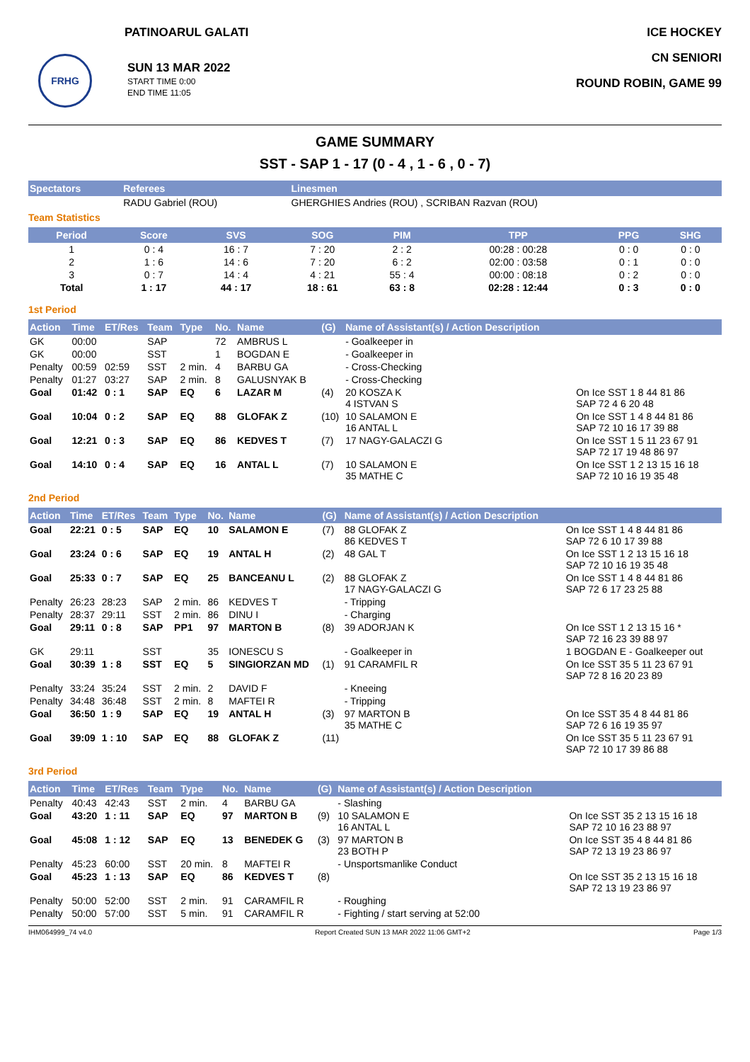PATINOARUL GALATI
FRHG
SUN 13 MAR 2022
START TIME 0:00
END TIME 11:05
ICE HOCKEY
CN SENIORI
ROUND ROBIN, GAME 99
GAME SUMMARY
SST - SAP 1 - 17 (0 - 4 , 1 - 6 , 0 - 7)
| Spectators | Referees | Linesmen |
| --- | --- | --- |
| | RADU Gabriel (ROU) | GHERGHIES Andries (ROU) , SCRIBAN Razvan (ROU) |
Team Statistics
| Period | Score | SVS | SOG | PIM | TPP | PPG | SHG |
| --- | --- | --- | --- | --- | --- | --- | --- |
| 1 | 0 : 4 | 16 : 7 | 7 : 20 | 2 : 2 | 00:28 : 00:28 | 0 : 0 | 0 : 0 |
| 2 | 1 : 6 | 14 : 6 | 7 : 20 | 6 : 2 | 02:00 : 03:58 | 0 : 1 | 0 : 0 |
| 3 | 0 : 7 | 14 : 4 | 4 : 21 | 55 : 4 | 00:00 : 08:18 | 0 : 2 | 0 : 0 |
| Total | 1 : 17 | 44 : 17 | 18 : 61 | 63 : 8 | 02:28 : 12:44 | 0 : 3 | 0 : 0 |
1st Period
| Action | Time | ET/Res | Team | Type | No. | Name | (G) | Name of Assistant(s) / Action Description | |
| --- | --- | --- | --- | --- | --- | --- | --- | --- | --- |
| GK | 00:00 | | SAP | | 72 | AMBRUS L | | - Goalkeeper in | |
| GK | 00:00 | | SST | | 1 | BOGDAN E | | - Goalkeeper in | |
| Penalty | 00:59 | 02:59 | SST | 2 min. | 4 | BARBU GA | | - Cross-Checking | |
| Penalty | 01:27 | 03:27 | SAP | 2 min. | 8 | GALUSNYAK B | | - Cross-Checking | |
| Goal | 01:42 | 0 : 1 | SAP | EQ | 6 | LAZAR M | (4) | 20 KOSZA K 4 ISTVAN S | On Ice SST 1 8 44 81 86 SAP 72 4 6 20 48 |
| Goal | 10:04 | 0 : 2 | SAP | EQ | 88 | GLOFAK Z | (10) | 10 SALAMON E 16 ANTAL L | On Ice SST 1 4 8 44 81 86 SAP 72 10 16 17 39 88 |
| Goal | 12:21 | 0 : 3 | SAP | EQ | 86 | KEDVES T | (7) | 17 NAGY-GALACZI G | On Ice SST 1 5 11 23 67 91 SAP 72 17 19 48 86 97 |
| Goal | 14:10 | 0 : 4 | SAP | EQ | 16 | ANTAL L | (7) | 10 SALAMON E 35 MATHE C | On Ice SST 1 2 13 15 16 18 SAP 72 10 16 19 35 48 |
2nd Period
| Action | Time | ET/Res | Team | Type | No. | Name | (G) | Name of Assistant(s) / Action Description | |
| --- | --- | --- | --- | --- | --- | --- | --- | --- | --- |
| Goal | 22:21 | 0 : 5 | SAP | EQ | 10 | SALAMON E | (7) | 88 GLOFAK Z 86 KEDVES T | On Ice SST 1 4 8 44 81 86 SAP 72 6 10 17 39 88 |
| Goal | 23:24 | 0 : 6 | SAP | EQ | 19 | ANTAL H | (2) | 48 GAL T | On Ice SST 1 2 13 15 16 18 SAP 72 10 16 19 35 48 |
| Goal | 25:33 | 0 : 7 | SAP | EQ | 25 | BANCEANU L | (2) | 88 GLOFAK Z 17 NAGY-GALACZI G | On Ice SST 1 4 8 44 81 86 SAP 72 6 17 23 25 88 |
| Penalty | 26:23 | 28:23 | SAP | 2 min. | 86 | KEDVES T | | - Tripping | |
| Penalty | 28:37 | 29:11 | SST | 2 min. | 86 | DINU I | | - Charging | |
| Goal | 29:11 | 0 : 8 | SAP | PP1 | 97 | MARTON B | (8) | 39 ADORJAN K | On Ice SST 1 2 13 15 16 * SAP 72 16 23 39 88 97 |
| GK | 29:11 | | SST | | 35 | IONESCU S | | - Goalkeeper in | 1 BOGDAN E - Goalkeeper out |
| Goal | 30:39 | 1 : 8 | SST | EQ | 5 | SINGIORZAN MD | (1) | 91 CARAMFIL R | On Ice SST 35 5 11 23 67 91 SAP 72 8 16 20 23 89 |
| Penalty | 33:24 | 35:24 | SST | 2 min. | 2 | DAVID F | | - Kneeing | |
| Penalty | 34:48 | 36:48 | SST | 2 min. | 8 | MAFTEI R | | - Tripping | |
| Goal | 36:50 | 1 : 9 | SAP | EQ | 19 | ANTAL H | (3) | 97 MARTON B 35 MATHE C | On Ice SST 35 4 8 44 81 86 SAP 72 6 16 19 35 97 |
| Goal | 39:09 | 1 : 10 | SAP | EQ | 88 | GLOFAK Z | (11) | | On Ice SST 35 5 11 23 67 91 SAP 72 10 17 39 86 88 |
3rd Period
| Action | Time | ET/Res | Team | Type | No. | Name | (G) | Name of Assistant(s) / Action Description | |
| --- | --- | --- | --- | --- | --- | --- | --- | --- | --- |
| Penalty | 40:43 | 42:43 | SST | 2 min. | 4 | BARBU GA | | - Slashing | |
| Goal | 43:20 | 1 : 11 | SAP | EQ | 97 | MARTON B | (9) | 10 SALAMON E 16 ANTAL L | On Ice SST 35 2 13 15 16 18 SAP 72 10 16 23 88 97 |
| Goal | 45:08 | 1 : 12 | SAP | EQ | 13 | BENEDEK G | (3) | 97 MARTON B 23 BOTH P | On Ice SST 35 4 8 44 81 86 SAP 72 13 19 23 86 97 |
| Penalty | 45:23 | 60:00 | SST | 20 min. | 8 | MAFTEI R | | - Unsportsmanlike Conduct | |
| Goal | 45:23 | 1 : 13 | SAP | EQ | 86 | KEDVES T | (8) | | On Ice SST 35 2 13 15 16 18 SAP 72 13 19 23 86 97 |
| Penalty | 50:00 | 52:00 | SST | 2 min. | 91 | CARAMFIL R | | - Roughing | |
| Penalty | 50:00 | 57:00 | SST | 5 min. | 91 | CARAMFIL R | | - Fighting / start serving at 52:00 | |
IHM064999_74 v4.0 Report Created SUN 13 MAR 2022 11:06 GMT+2 Page 1/3